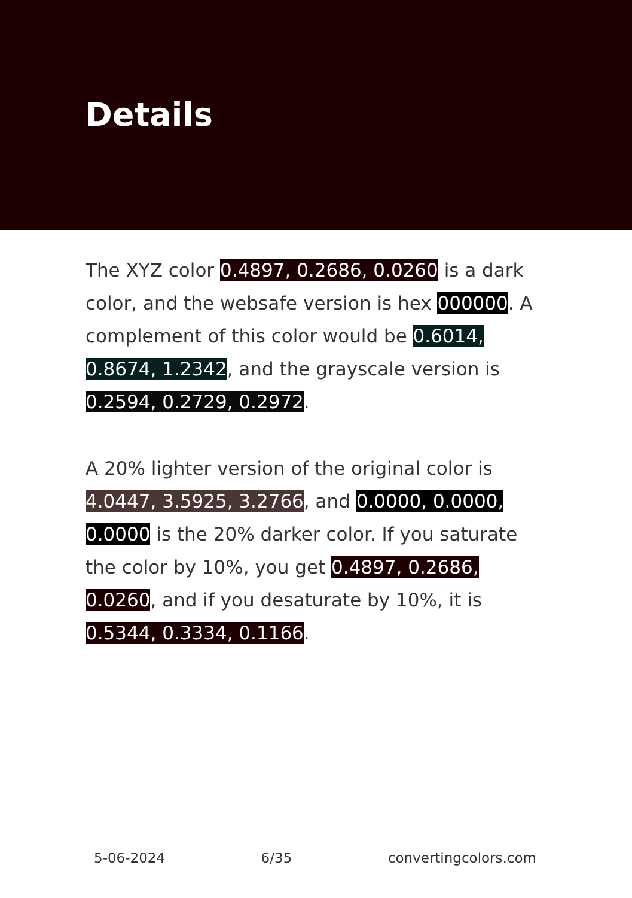Details
The XYZ color 0.4897, 0.2686, 0.0260 is a dark color, and the websafe version is hex 000000. A complement of this color would be 0.6014, 0.8674, 1.2342, and the grayscale version is 0.2594, 0.2729, 0.2972.
A 20% lighter version of the original color is 4.0447, 3.5925, 3.2766, and 0.0000, 0.0000, 0.0000 is the 20% darker color. If you saturate the color by 10%, you get 0.4897, 0.2686, 0.0260, and if you desaturate by 10%, it is 0.5344, 0.3334, 0.1166.
5-06-2024 6/35 convertingcolors.com